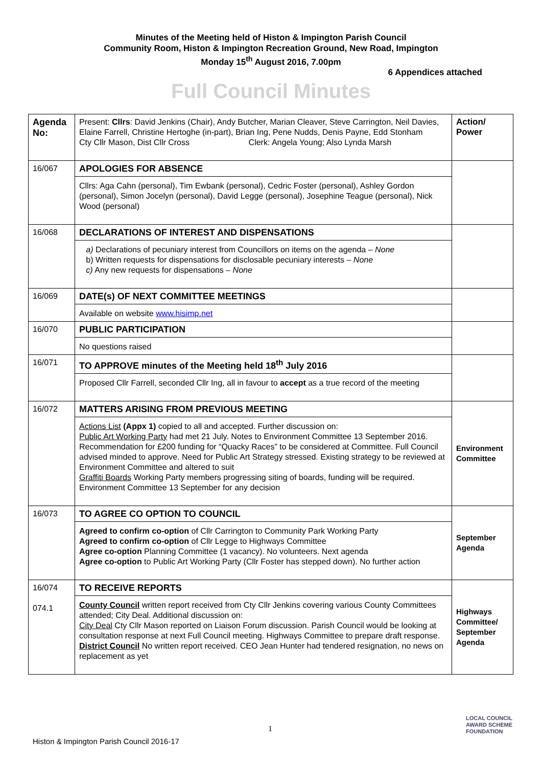Minutes of the Meeting held of Histon & Impington Parish Council
Community Room, Histon & Impington Recreation Ground, New Road, Impington
Monday 15<sup>th</sup> August 2016, 7.00pm
6 Appendices attached
Full Council Minutes
| Agenda No: | Present: Cllrs : David Jenkins (Chair), Andy Butcher, Marian Cleaver, Steve Carrington, Neil Davies, Elaine Farrell, Christine Hertoghe (in-part), Brian Ing, Pene Nudds, Denis Payne, Edd Stonham Cty Cllr Mason, Dist Cllr Cross Clerk: Angela Young; Also Lynda Marsh | Action/ Power |
| 16/067 | APOLOGIES FOR ABSENCE Cllrs: Aga Cahn (personal), Tim Ewbank (personal), Cedric Foster (personal), Ashley Gordon (personal), Simon Jocelyn (personal), David Legge (personal), Josephine Teague (personal), Nick Wood (personal) | |
| 16/068 | DECLARATIONS OF INTEREST AND DISPENSATIONS a) Declarations of pecuniary interest from Councillors on items on the agenda – None b) Written requests for dispensations for disclosable pecuniary interests – None c) Any new requests for dispensations – None | |
| 16/069 | DATE(s) OF NEXT COMMITTEE MEETINGS Available on website www.hisimp.net | |
| 16/070 | PUBLIC PARTICIPATION No questions raised | |
| 16/071 | TO APPROVE minutes of the Meeting held 18<sup>th</sup> July 2016 Proposed Cllr Farrell, seconded Cllr Ing, all in favour to accept as a true record of the meeting | |
| 16/072 | MATTERS ARISING FROM PREVIOUS MEETING Actions List (Appx 1) copied to all and accepted. Further discussion on: Public Art Working Party had met 21 July. Notes to Environment Committee 13 September 2016. Recommendation for £200 funding for “Quacky Races” to be considered at Committee. Full Council advised minded to approve. Need for Public Art Strategy stressed. Existing strategy to be reviewed at Environment Committee and altered to suit Graffiti Boards Working Party members progressing siting of boards, funding will be required. Environment Committee 13 September for any decision | Environment Committee |
| 16/073 | TO AGREE CO OPTION TO COUNCIL Agreed to confirm co-option of Cllr Carrington to Community Park Working Party Agreed to confirm co-option of Cllr Legge to Highways Committee Agree co-option Planning Committee (1 vacancy). No volunteers. Next agenda Agree co-option to Public Art Working Party (Cllr Foster has stepped down). No further action | September Agenda |
| 16/074 074.1 | TO RECEIVE REPORTS County Council written report received from Cty Cllr Jenkins covering various County Committees attended; City Deal. Additional discussion on: City Deal Cty Cllr Mason reported on Liaison Forum discussion. Parish Council would be looking at consultation response at next Full Council meeting. Highways Committee to prepare draft response. District Council No written report received. CEO Jean Hunter had tendered resignation, no news on replacement as yet | Highways Committee/ September Agenda |
1
Histon & Impington Parish Council 2016-17
LOCAL COUNCIL
AWARD SCHEME
FOUNDATION